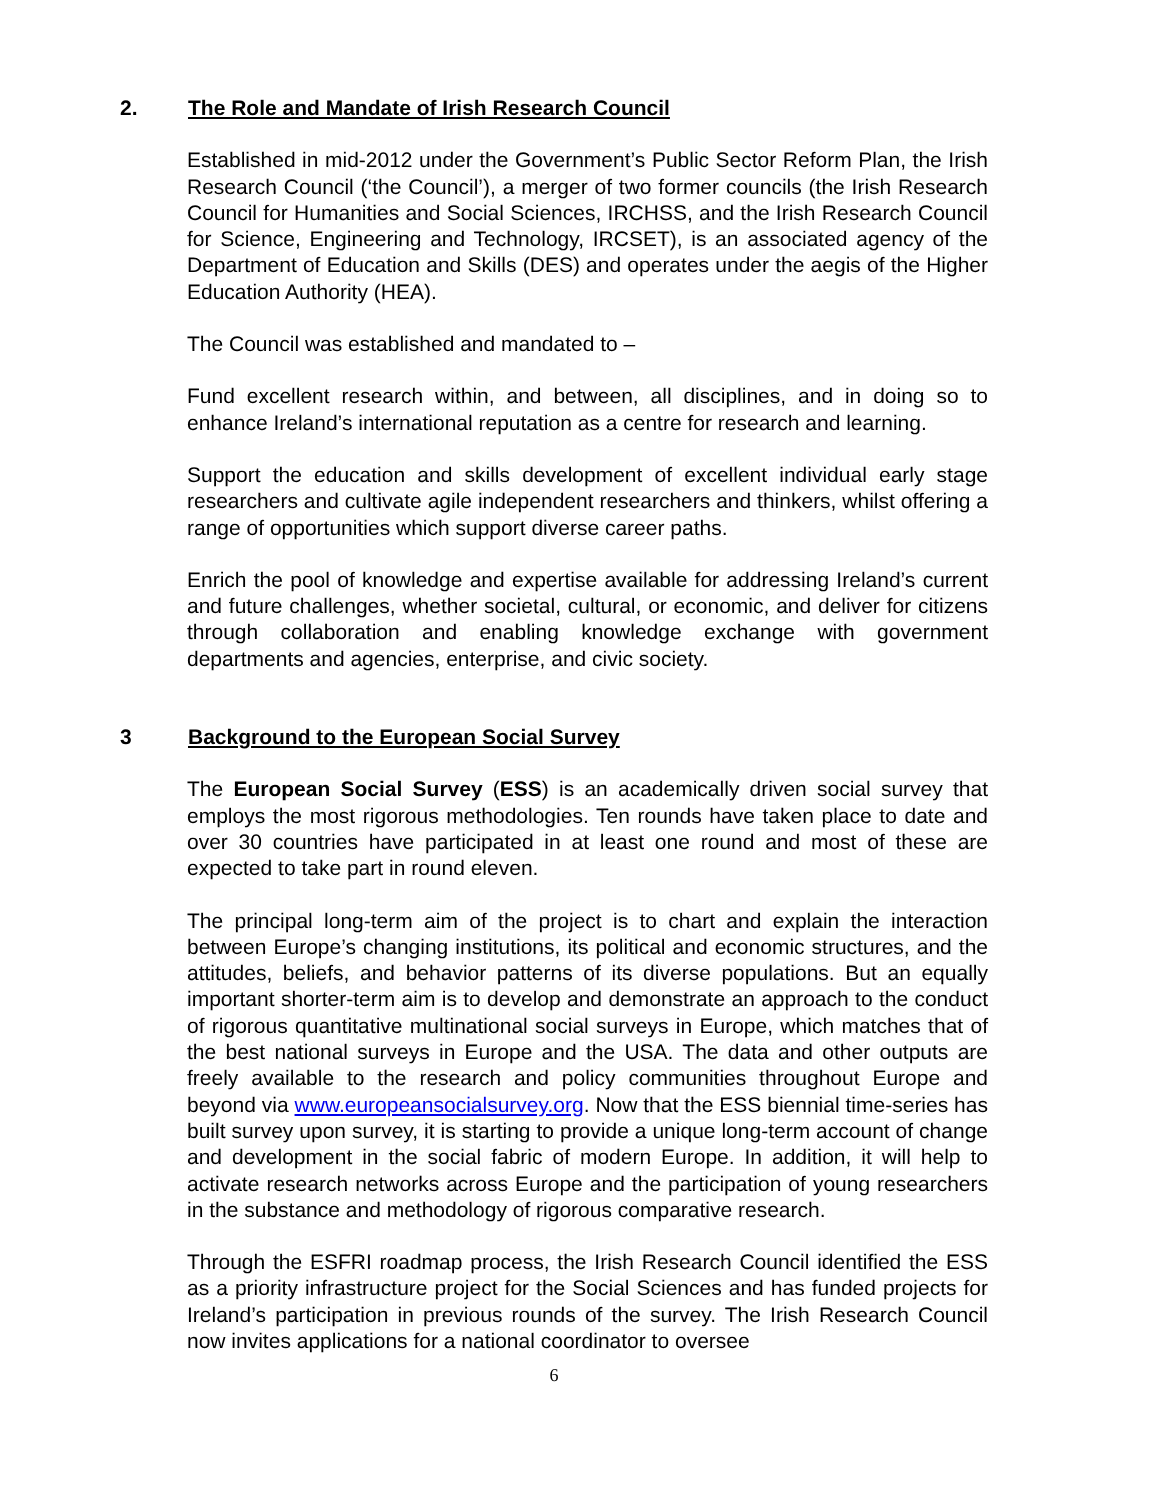2. The Role and Mandate of Irish Research Council
Established in mid-2012 under the Government’s Public Sector Reform Plan, the Irish Research Council (‘the Council’), a merger of two former councils (the Irish Research Council for Humanities and Social Sciences, IRCHSS, and the Irish Research Council for Science, Engineering and Technology, IRCSET), is an associated agency of the Department of Education and Skills (DES) and operates under the aegis of the Higher Education Authority (HEA).
The Council was established and mandated to –
Fund excellent research within, and between, all disciplines, and in doing so to enhance Ireland’s international reputation as a centre for research and learning.
Support the education and skills development of excellent individual early stage researchers and cultivate agile independent researchers and thinkers, whilst offering a range of opportunities which support diverse career paths.
Enrich the pool of knowledge and expertise available for addressing Ireland’s current and future challenges, whether societal, cultural, or economic, and deliver for citizens through collaboration and enabling knowledge exchange with government departments and agencies, enterprise, and civic society.
3 Background to the European Social Survey
The European Social Survey (ESS) is an academically driven social survey that employs the most rigorous methodologies. Ten rounds have taken place to date and over 30 countries have participated in at least one round and most of these are expected to take part in round eleven.
The principal long-term aim of the project is to chart and explain the interaction between Europe’s changing institutions, its political and economic structures, and the attitudes, beliefs, and behavior patterns of its diverse populations. But an equally important shorter-term aim is to develop and demonstrate an approach to the conduct of rigorous quantitative multinational social surveys in Europe, which matches that of the best national surveys in Europe and the USA. The data and other outputs are freely available to the research and policy communities throughout Europe and beyond via www.europeansocialsurvey.org. Now that the ESS biennial time-series has built survey upon survey, it is starting to provide a unique long-term account of change and development in the social fabric of modern Europe. In addition, it will help to activate research networks across Europe and the participation of young researchers in the substance and methodology of rigorous comparative research.
Through the ESFRI roadmap process, the Irish Research Council identified the ESS as a priority infrastructure project for the Social Sciences and has funded projects for Ireland’s participation in previous rounds of the survey. The Irish Research Council now invites applications for a national coordinator to oversee
6